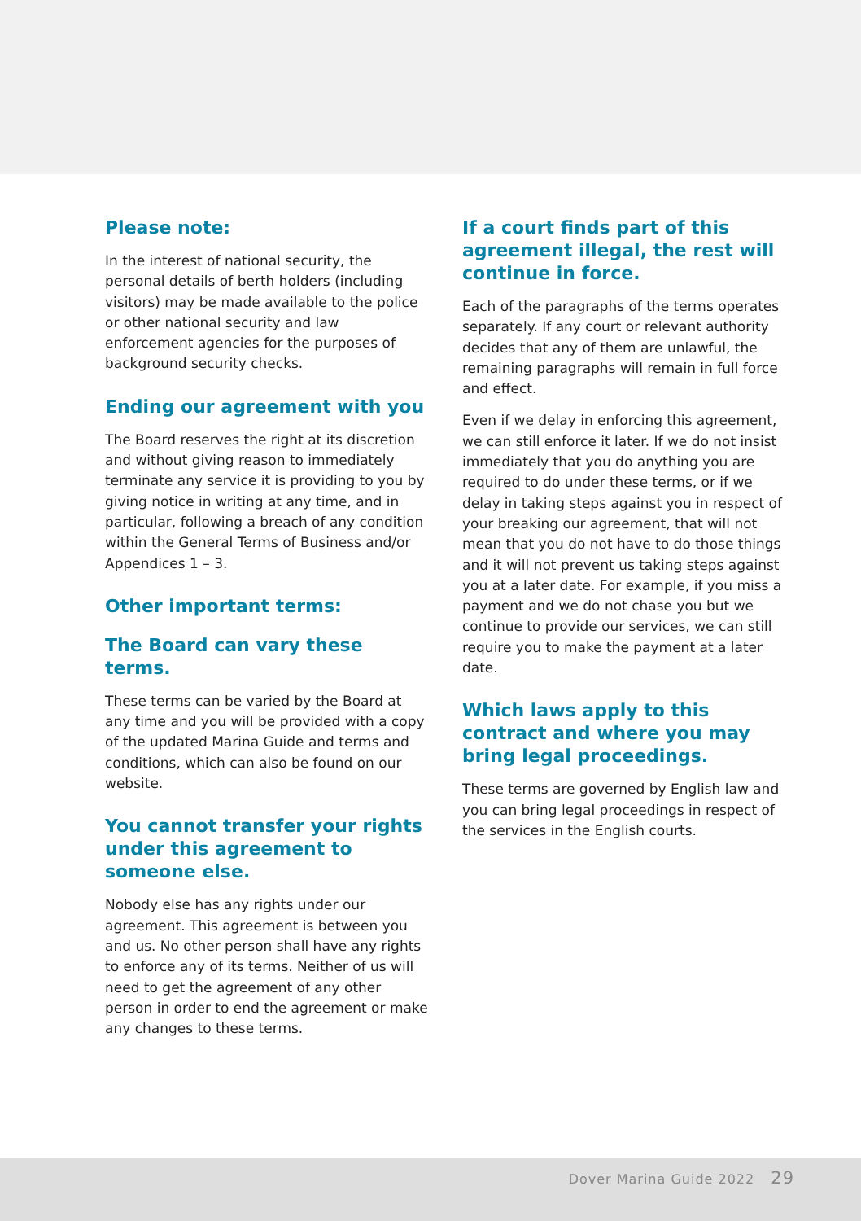Please note:
In the interest of national security, the personal details of berth holders (including visitors) may be made available to the police or other national security and law enforcement agencies for the purposes of background security checks.
Ending our agreement with you
The Board reserves the right at its discretion and without giving reason to immediately terminate any service it is providing to you by giving notice in writing at any time, and in particular, following a breach of any condition within the General Terms of Business and/or Appendices 1 – 3.
Other important terms:
The Board can vary these terms.
These terms can be varied by the Board at any time and you will be provided with a copy of the updated Marina Guide and terms and conditions, which can also be found on our website.
You cannot transfer your rights under this agreement to someone else.
Nobody else has any rights under our agreement. This agreement is between you and us. No other person shall have any rights to enforce any of its terms. Neither of us will need to get the agreement of any other person in order to end the agreement or make any changes to these terms.
If a court finds part of this agreement illegal, the rest will continue in force.
Each of the paragraphs of the terms operates separately. If any court or relevant authority decides that any of them are unlawful, the remaining paragraphs will remain in full force and effect.
Even if we delay in enforcing this agreement, we can still enforce it later. If we do not insist immediately that you do anything you are required to do under these terms, or if we delay in taking steps against you in respect of your breaking our agreement, that will not mean that you do not have to do those things and it will not prevent us taking steps against you at a later date. For example, if you miss a payment and we do not chase you but we continue to provide our services, we can still require you to make the payment at a later date.
Which laws apply to this contract and where you may bring legal proceedings.
These terms are governed by English law and you can bring legal proceedings in respect of the services in the English courts.
Dover Marina Guide 2022 29